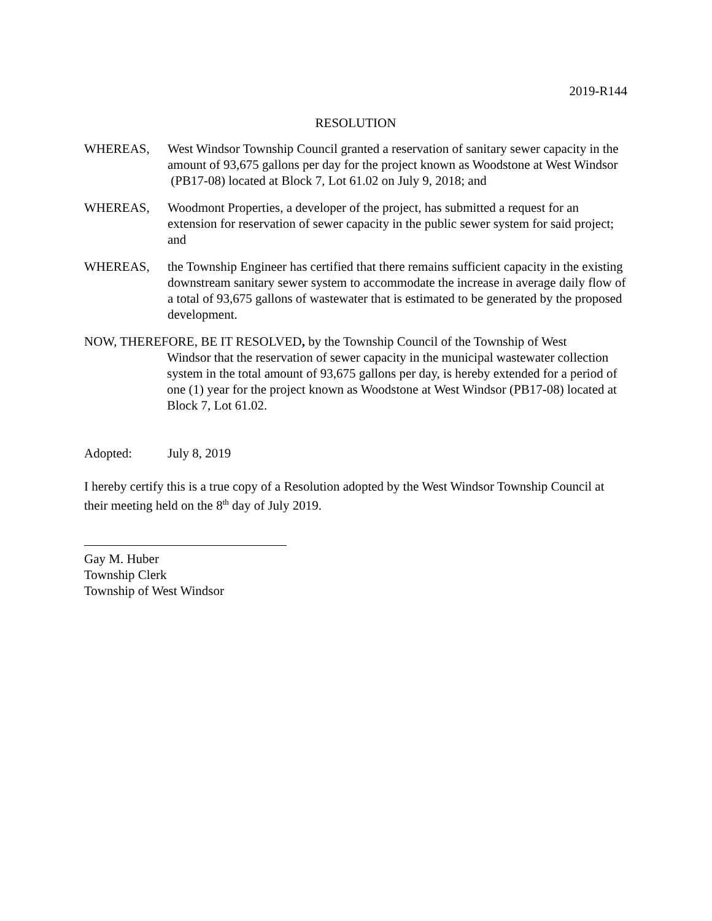2019-R144
RESOLUTION
WHEREAS, West Windsor Township Council granted a reservation of sanitary sewer capacity in the amount of 93,675 gallons per day for the project known as Woodstone at West Windsor (PB17-08) located at Block 7, Lot 61.02 on July 9, 2018; and
WHEREAS, Woodmont Properties, a developer of the project, has submitted a request for an extension for reservation of sewer capacity in the public sewer system for said project; and
WHEREAS, the Township Engineer has certified that there remains sufficient capacity in the existing downstream sanitary sewer system to accommodate the increase in average daily flow of a total of 93,675 gallons of wastewater that is estimated to be generated by the proposed development.
NOW, THEREFORE, BE IT RESOLVED, by the Township Council of the Township of West
Windsor that the reservation of sewer capacity in the municipal wastewater collection system in the total amount of 93,675 gallons per day, is hereby extended for a period of one (1) year for the project known as Woodstone at West Windsor (PB17-08) located at Block 7, Lot 61.02.
Adopted: July 8, 2019
I hereby certify this is a true copy of a Resolution adopted by the West Windsor Township Council at their meeting held on the 8<sup>th</sup> day of July 2019.
Gay M. Huber
Township Clerk
Township of West Windsor